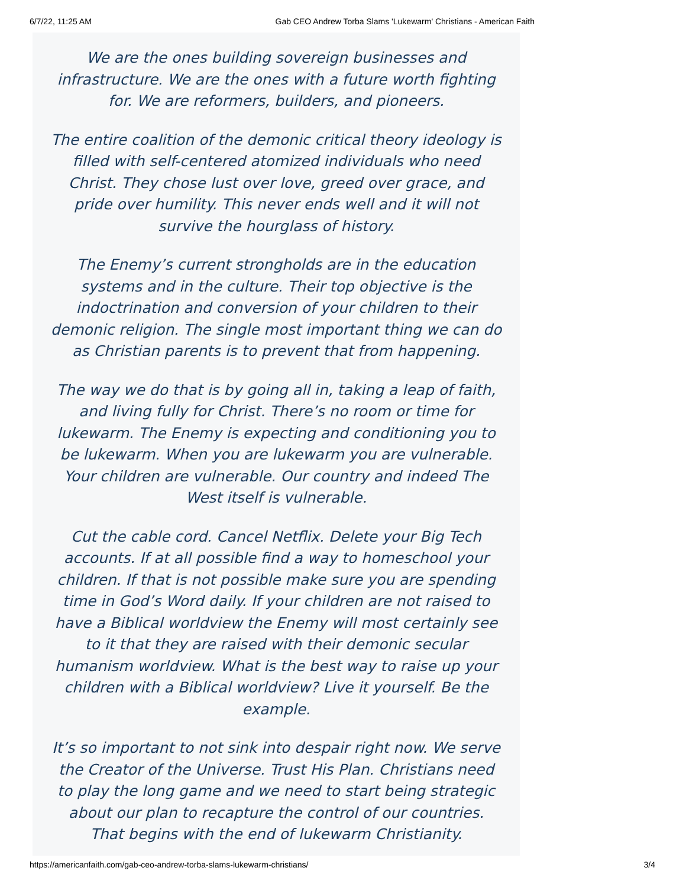6/7/22, 11:25 AM Gab CEO Andrew Torba Slams 'Lukewarm' Christians - American Faith
We are the ones building sovereign businesses and infrastructure. We are the ones with a future worth fighting for. We are reformers, builders, and pioneers.
The entire coalition of the demonic critical theory ideology is filled with self-centered atomized individuals who need Christ. They chose lust over love, greed over grace, and pride over humility. This never ends well and it will not survive the hourglass of history.
The Enemy’s current strongholds are in the education systems and in the culture. Their top objective is the indoctrination and conversion of your children to their demonic religion. The single most important thing we can do as Christian parents is to prevent that from happening.
The way we do that is by going all in, taking a leap of faith, and living fully for Christ. There’s no room or time for lukewarm. The Enemy is expecting and conditioning you to be lukewarm. When you are lukewarm you are vulnerable. Your children are vulnerable. Our country and indeed The West itself is vulnerable.
Cut the cable cord. Cancel Netflix. Delete your Big Tech accounts. If at all possible find a way to homeschool your children. If that is not possible make sure you are spending time in God’s Word daily. If your children are not raised to have a Biblical worldview the Enemy will most certainly see to it that they are raised with their demonic secular humanism worldview. What is the best way to raise up your children with a Biblical worldview? Live it yourself. Be the example.
It’s so important to not sink into despair right now. We serve the Creator of the Universe. Trust His Plan. Christians need to play the long game and we need to start being strategic about our plan to recapture the control of our countries. That begins with the end of lukewarm Christianity.
https://americanfaith.com/gab-ceo-andrew-torba-slams-lukewarm-christians/ 3/4